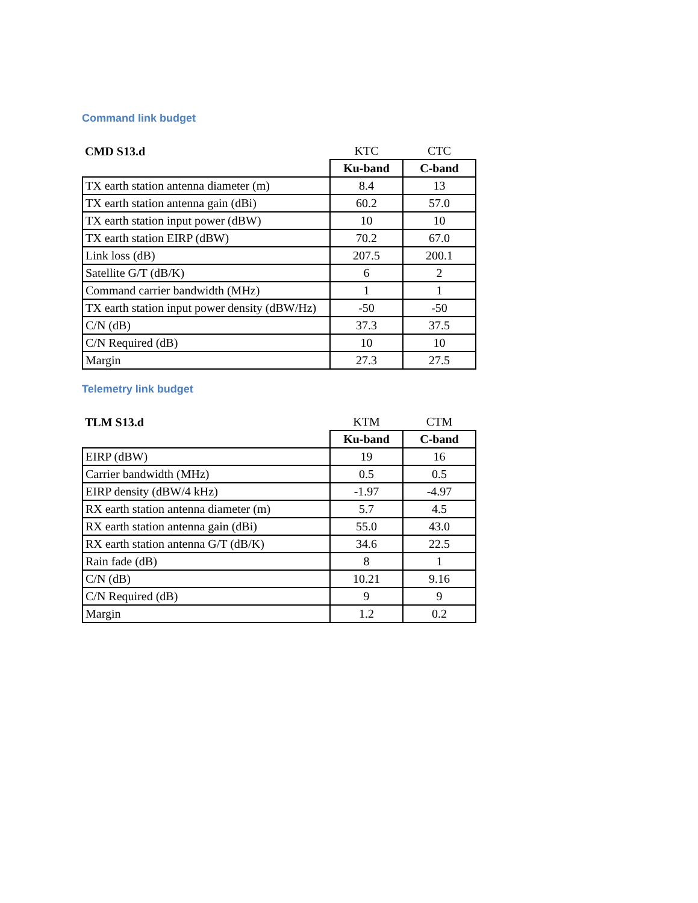Command link budget
| CMD S13.d | KTC | CTC |
| | Ku-band | C-band |
| TX earth station antenna diameter (m) | 8.4 | 13 |
| TX earth station antenna gain (dBi) | 60.2 | 57.0 |
| TX earth station input power (dBW) | 10 | 10 |
| TX earth station EIRP (dBW) | 70.2 | 67.0 |
| Link loss (dB) | 207.5 | 200.1 |
| Satellite G/T (dB/K) | 6 | 2 |
| Command carrier bandwidth (MHz) | 1 | 1 |
| TX earth station input power density (dBW/Hz) | -50 | -50 |
| C/N (dB) | 37.3 | 37.5 |
| C/N Required (dB) | 10 | 10 |
| Margin | 27.3 | 27.5 |
Telemetry link budget
| TLM S13.d | KTM | CTM |
| | Ku-band | C-band |
| EIRP (dBW) | 19 | 16 |
| Carrier bandwidth (MHz) | 0.5 | 0.5 |
| EIRP density (dBW/4 kHz) | -1.97 | -4.97 |
| RX earth station antenna diameter (m) | 5.7 | 4.5 |
| RX earth station antenna gain (dBi) | 55.0 | 43.0 |
| RX earth station antenna G/T (dB/K) | 34.6 | 22.5 |
| Rain fade (dB) | 8 | 1 |
| C/N (dB) | 10.21 | 9.16 |
| C/N Required (dB) | 9 | 9 |
| Margin | 1.2 | 0.2 |